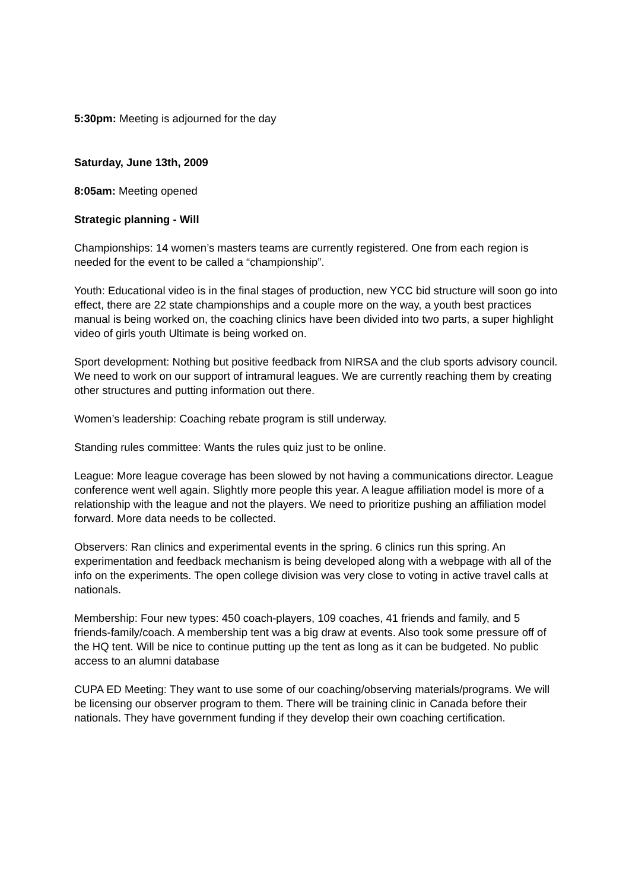5:30pm: Meeting is adjourned for the day
Saturday, June 13th, 2009
8:05am: Meeting opened
Strategic planning - Will
Championships: 14 women’s masters teams are currently registered. One from each region is needed for the event to be called a “championship”.
Youth: Educational video is in the final stages of production, new YCC bid structure will soon go into effect, there are 22 state championships and a couple more on the way, a youth best practices manual is being worked on, the coaching clinics have been divided into two parts, a super highlight video of girls youth Ultimate is being worked on.
Sport development: Nothing but positive feedback from NIRSA and the club sports advisory council. We need to work on our support of intramural leagues. We are currently reaching them by creating other structures and putting information out there.
Women’s leadership: Coaching rebate program is still underway.
Standing rules committee: Wants the rules quiz just to be online.
League: More league coverage has been slowed by not having a communications director. League conference went well again. Slightly more people this year. A league affiliation model is more of a relationship with the league and not the players. We need to prioritize pushing an affiliation model forward. More data needs to be collected.
Observers: Ran clinics and experimental events in the spring. 6 clinics run this spring. An experimentation and feedback mechanism is being developed along with a webpage with all of the info on the experiments. The open college division was very close to voting in active travel calls at nationals.
Membership: Four new types: 450 coach-players, 109 coaches, 41 friends and family, and 5 friends-family/coach. A membership tent was a big draw at events. Also took some pressure off of the HQ tent. Will be nice to continue putting up the tent as long as it can be budgeted. No public access to an alumni database
CUPA ED Meeting: They want to use some of our coaching/observing materials/programs. We will be licensing our observer program to them. There will be training clinic in Canada before their nationals. They have government funding if they develop their own coaching certification.